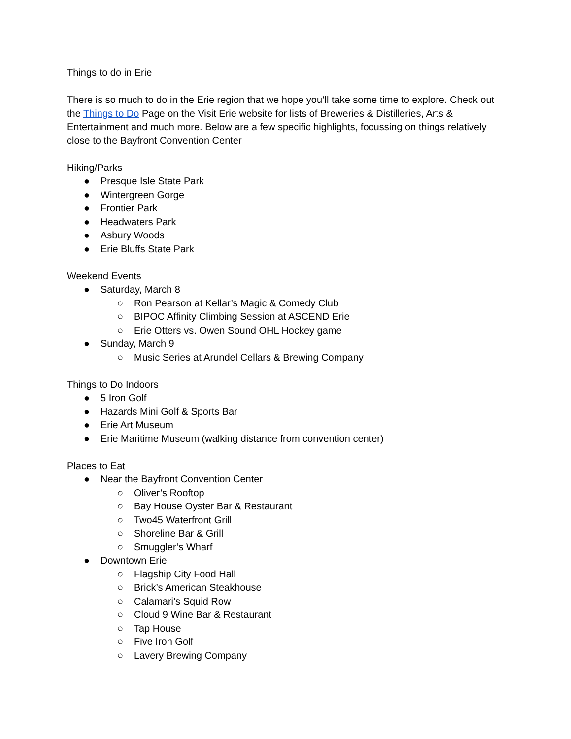Things to do in Erie
There is so much to do in the Erie region that we hope you’ll take some time to explore. Check out the Things to Do Page on the Visit Erie website for lists of Breweries & Distilleries, Arts & Entertainment and much more. Below are a few specific highlights, focussing on things relatively close to the Bayfront Convention Center
Hiking/Parks
● Presque Isle State Park
● Wintergreen Gorge
● Frontier Park
● Headwaters Park
● Asbury Woods
● Erie Bluffs State Park
Weekend Events
● Saturday, March 8
○ Ron Pearson at Kellar’s Magic & Comedy Club
○ BIPOC Affinity Climbing Session at ASCEND Erie
○ Erie Otters vs. Owen Sound OHL Hockey game
● Sunday, March 9
○ Music Series at Arundel Cellars & Brewing Company
Things to Do Indoors
● 5 Iron Golf
● Hazards Mini Golf & Sports Bar
● Erie Art Museum
● Erie Maritime Museum (walking distance from convention center)
Places to Eat
● Near the Bayfront Convention Center
○ Oliver’s Rooftop
○ Bay House Oyster Bar & Restaurant
○ Two45 Waterfront Grill
○ Shoreline Bar & Grill
○ Smuggler’s Wharf
● Downtown Erie
○ Flagship City Food Hall
○ Brick’s American Steakhouse
○ Calamari’s Squid Row
○ Cloud 9 Wine Bar & Restaurant
○ Tap House
○ Five Iron Golf
○ Lavery Brewing Company